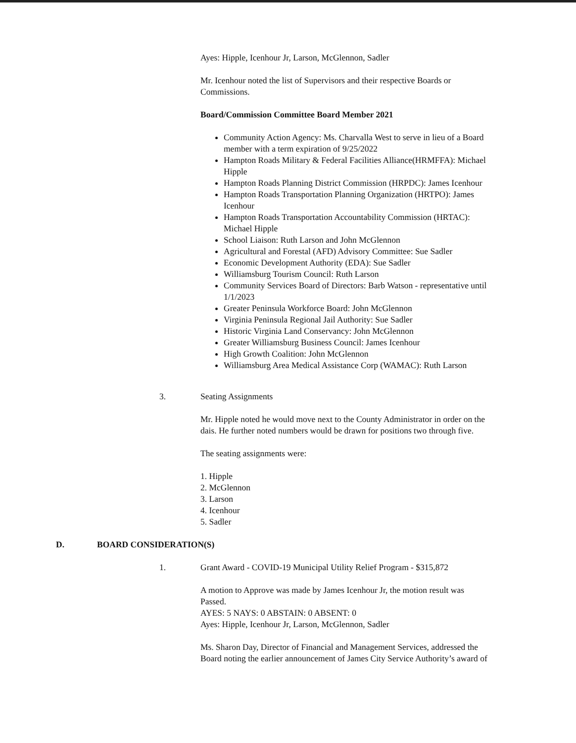Ayes: Hipple, Icenhour Jr, Larson, McGlennon, Sadler
Mr. Icenhour noted the list of Supervisors and their respective Boards or Commissions.
Board/Commission Committee Board Member 2021
Community Action Agency: Ms. Charvalla West to serve in lieu of a Board member with a term expiration of 9/25/2022
Hampton Roads Military & Federal Facilities Alliance(HRMFFA): Michael Hipple
Hampton Roads Planning District Commission (HRPDC): James Icenhour
Hampton Roads Transportation Planning Organization (HRTPO): James Icenhour
Hampton Roads Transportation Accountability Commission (HRTAC): Michael Hipple
School Liaison: Ruth Larson and John McGlennon
Agricultural and Forestal (AFD) Advisory Committee: Sue Sadler
Economic Development Authority (EDA): Sue Sadler
Williamsburg Tourism Council: Ruth Larson
Community Services Board of Directors: Barb Watson - representative until 1/1/2023
Greater Peninsula Workforce Board: John McGlennon
Virginia Peninsula Regional Jail Authority: Sue Sadler
Historic Virginia Land Conservancy: John McGlennon
Greater Williamsburg Business Council: James Icenhour
High Growth Coalition: John McGlennon
Williamsburg Area Medical Assistance Corp (WAMAC): Ruth Larson
3. Seating Assignments
Mr. Hipple noted he would move next to the County Administrator in order on the dais. He further noted numbers would be drawn for positions two through five.
The seating assignments were:
1. Hipple
2. McGlennon
3. Larson
4. Icenhour
5. Sadler
D. BOARD CONSIDERATION(S)
1. Grant Award - COVID-19 Municipal Utility Relief Program - $315,872
A motion to Approve was made by James Icenhour Jr, the motion result was Passed.
AYES: 5 NAYS: 0 ABSTAIN: 0 ABSENT: 0
Ayes: Hipple, Icenhour Jr, Larson, McGlennon, Sadler
Ms. Sharon Day, Director of Financial and Management Services, addressed the Board noting the earlier announcement of James City Service Authority’s award of